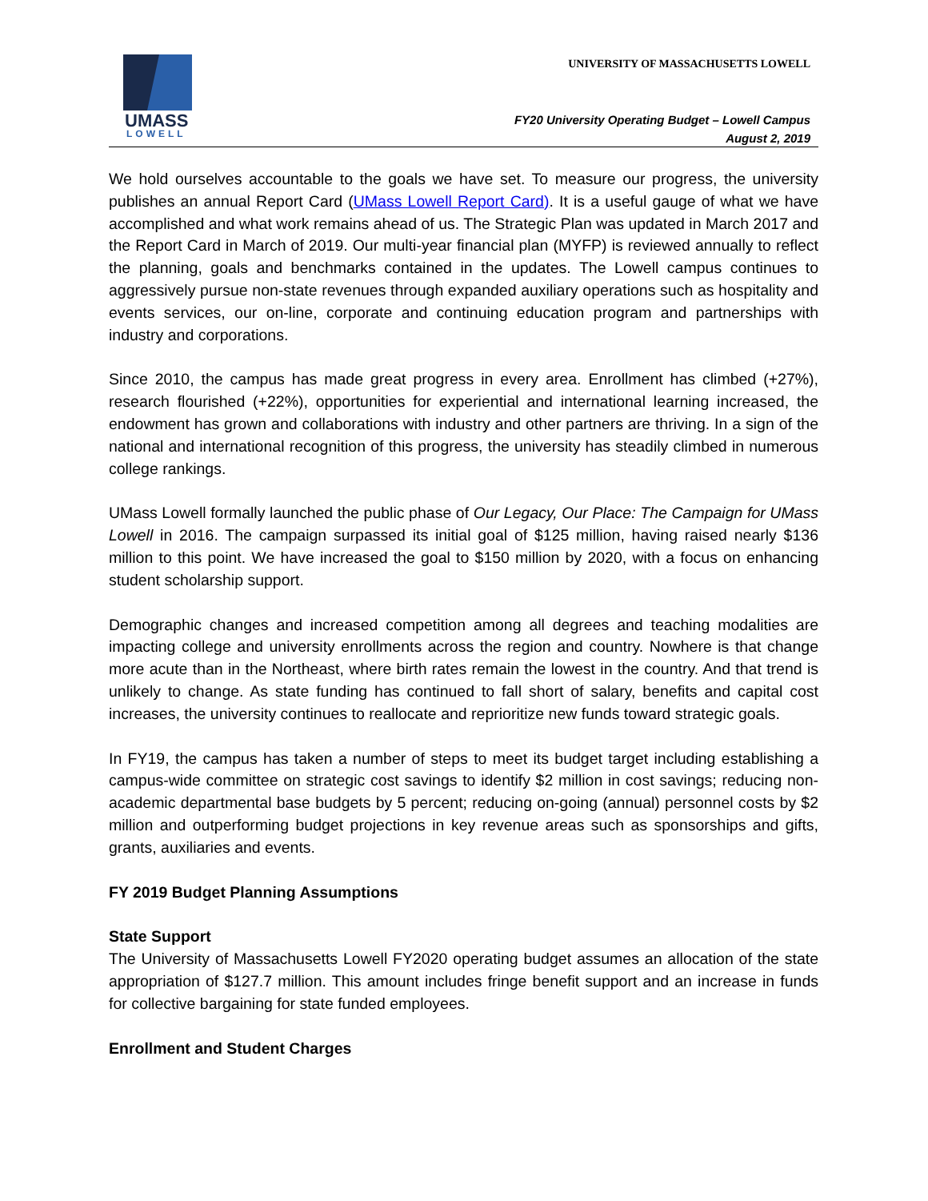UMASS
LOWELL
UNIVERSITY OF MASSACHUSETTS LOWELL
FY20 University Operating Budget – Lowell Campus
August 2, 2019
We hold ourselves accountable to the goals we have set. To measure our progress, the university publishes an annual Report Card (UMass Lowell Report Card). It is a useful gauge of what we have accomplished and what work remains ahead of us. The Strategic Plan was updated in March 2017 and the Report Card in March of 2019. Our multi-year financial plan (MYFP) is reviewed annually to reflect the planning, goals and benchmarks contained in the updates. The Lowell campus continues to aggressively pursue non-state revenues through expanded auxiliary operations such as hospitality and events services, our on-line, corporate and continuing education program and partnerships with industry and corporations.
Since 2010, the campus has made great progress in every area. Enrollment has climbed (+27%), research flourished (+22%), opportunities for experiential and international learning increased, the endowment has grown and collaborations with industry and other partners are thriving. In a sign of the national and international recognition of this progress, the university has steadily climbed in numerous college rankings.
UMass Lowell formally launched the public phase of Our Legacy, Our Place: The Campaign for UMass Lowell in 2016. The campaign surpassed its initial goal of $125 million, having raised nearly $136 million to this point. We have increased the goal to $150 million by 2020, with a focus on enhancing student scholarship support.
Demographic changes and increased competition among all degrees and teaching modalities are impacting college and university enrollments across the region and country. Nowhere is that change more acute than in the Northeast, where birth rates remain the lowest in the country. And that trend is unlikely to change. As state funding has continued to fall short of salary, benefits and capital cost increases, the university continues to reallocate and reprioritize new funds toward strategic goals.
In FY19, the campus has taken a number of steps to meet its budget target including establishing a campus-wide committee on strategic cost savings to identify $2 million in cost savings; reducing non-academic departmental base budgets by 5 percent; reducing on-going (annual) personnel costs by $2 million and outperforming budget projections in key revenue areas such as sponsorships and gifts, grants, auxiliaries and events.
FY 2019 Budget Planning Assumptions
State Support
The University of Massachusetts Lowell FY2020 operating budget assumes an allocation of the state appropriation of $127.7 million. This amount includes fringe benefit support and an increase in funds for collective bargaining for state funded employees.
Enrollment and Student Charges